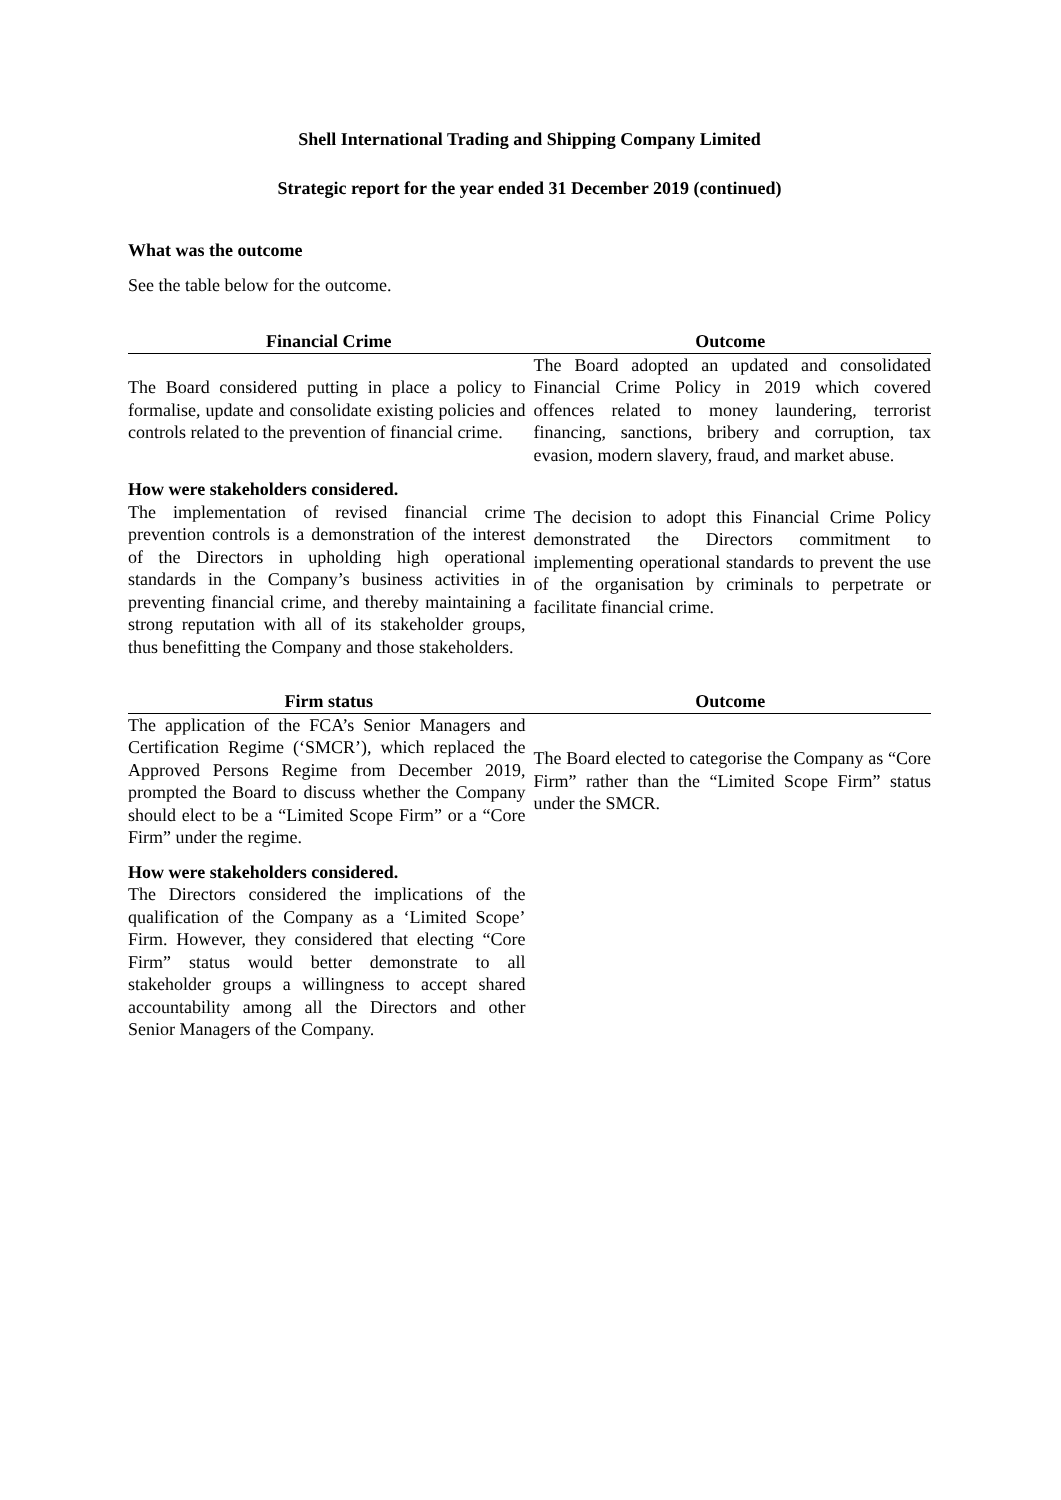Shell International Trading and Shipping Company Limited
Strategic report for the year ended 31 December 2019 (continued)
What was the outcome
See the table below for the outcome.
| Financial Crime | Outcome |
| --- | --- |
| The Board considered putting in place a policy to formalise, update and consolidate existing policies and controls related to the prevention of financial crime. | The Board adopted an updated and consolidated Financial Crime Policy in 2019 which covered offences related to money laundering, terrorist financing, sanctions, bribery and corruption, tax evasion, modern slavery, fraud, and market abuse. |
| How were stakeholders considered. The implementation of revised financial crime prevention controls is a demonstration of the interest of the Directors in upholding high operational standards in the Company’s business activities in preventing financial crime, and thereby maintaining a strong reputation with all of its stakeholder groups, thus benefitting the Company and those stakeholders. | The decision to adopt this Financial Crime Policy demonstrated the Directors commitment to implementing operational standards to prevent the use of the organisation by criminals to perpetrate or facilitate financial crime. |
| Firm status | Outcome |
| --- | --- |
| The application of the FCA’s Senior Managers and Certification Regime (‘SMCR’), which replaced the Approved Persons Regime from December 2019, prompted the Board to discuss whether the Company should elect to be a “Limited Scope Firm” or a “Core Firm” under the regime. | The Board elected to categorise the Company as “Core Firm” rather than the “Limited Scope Firm” status under the SMCR. |
| How were stakeholders considered. The Directors considered the implications of the qualification of the Company as a ‘Limited Scope’ Firm. However, they considered that electing “Core Firm” status would better demonstrate to all stakeholder groups a willingness to accept shared accountability among all the Directors and other Senior Managers of the Company. | |